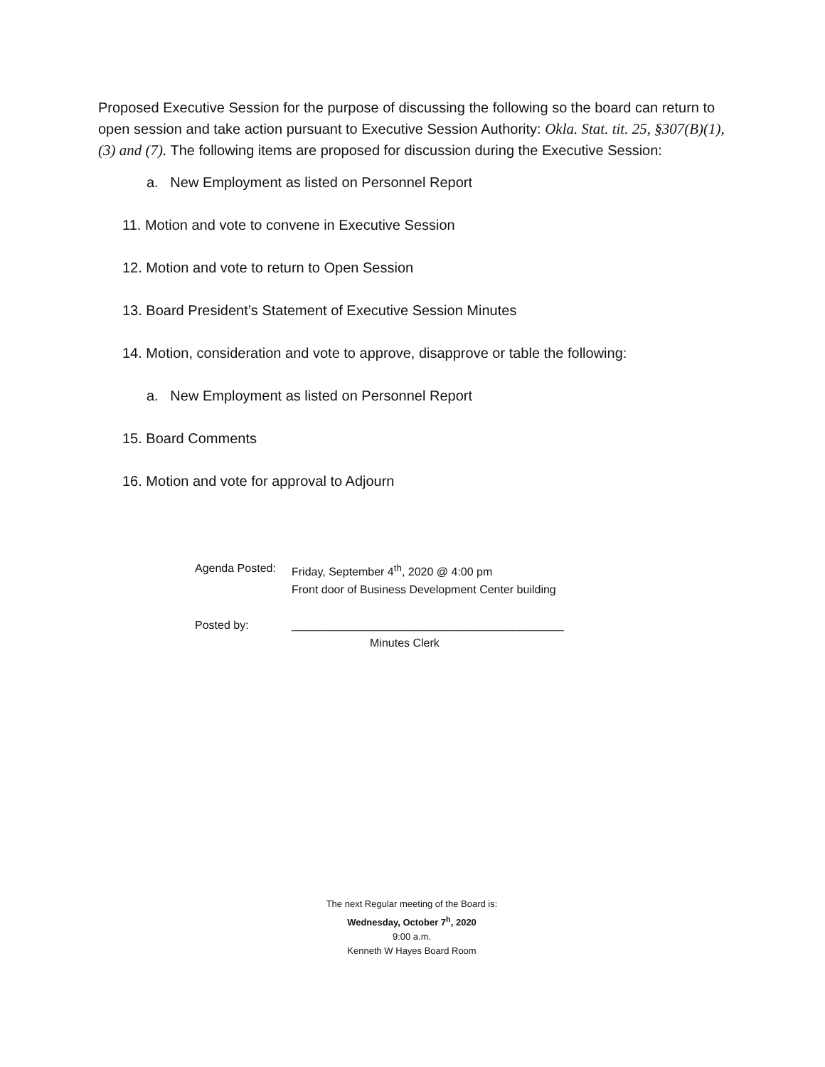Proposed Executive Session for the purpose of discussing the following so the board can return to open session and take action pursuant to Executive Session Authority: Okla. Stat. tit. 25, §307(B)(1),(3) and (7). The following items are proposed for discussion during the Executive Session:
a. New Employment as listed on Personnel Report
11. Motion and vote to convene in Executive Session
12. Motion and vote to return to Open Session
13. Board President’s Statement of Executive Session Minutes
14. Motion, consideration and vote to approve, disapprove or table the following:
a. New Employment as listed on Personnel Report
15. Board Comments
16. Motion and vote for approval to Adjourn
Agenda Posted: Friday, September 4<sup>th</sup>, 2020 @ 4:00 pm
Front door of Business Development Center building
Posted by: ___________________________________________
Minutes Clerk
The next Regular meeting of the Board is:
Wednesday, October 7<sup>h</sup>, 2020
9:00 a.m.
Kenneth W Hayes Board Room